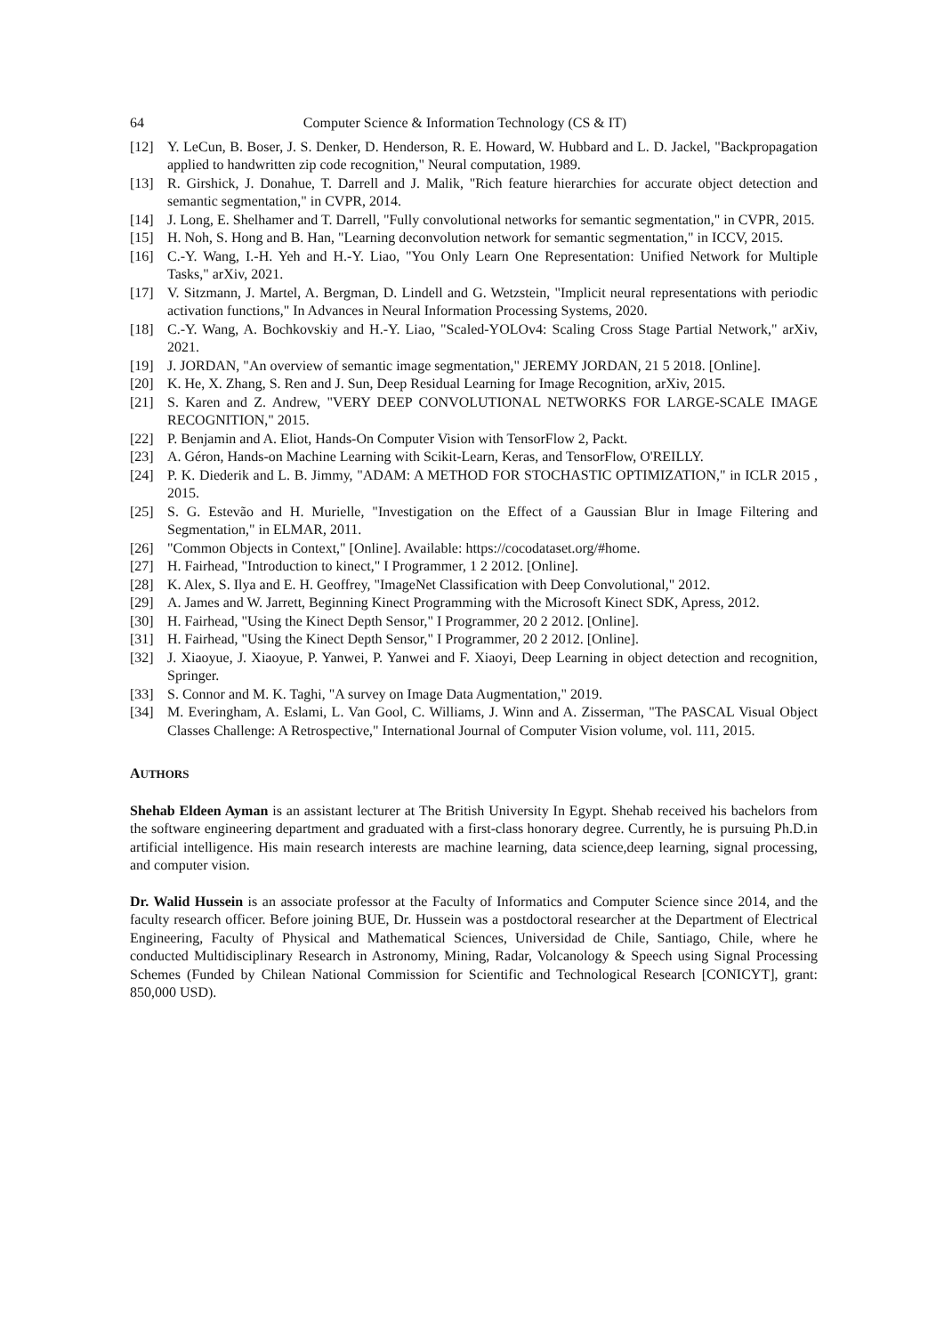64 Computer Science & Information Technology (CS & IT)
[12] Y. LeCun, B. Boser, J. S. Denker, D. Henderson, R. E. Howard, W. Hubbard and L. D. Jackel, "Backpropagation applied to handwritten zip code recognition," Neural computation, 1989.
[13] R. Girshick, J. Donahue, T. Darrell and J. Malik, "Rich feature hierarchies for accurate object detection and semantic segmentation," in CVPR, 2014.
[14] J. Long, E. Shelhamer and T. Darrell, "Fully convolutional networks for semantic segmentation," in CVPR, 2015.
[15] H. Noh, S. Hong and B. Han, "Learning deconvolution network for semantic segmentation," in ICCV, 2015.
[16] C.-Y. Wang, I.-H. Yeh and H.-Y. Liao, "You Only Learn One Representation: Unified Network for Multiple Tasks," arXiv, 2021.
[17] V. Sitzmann, J. Martel, A. Bergman, D. Lindell and G. Wetzstein, "Implicit neural representations with periodic activation functions," In Advances in Neural Information Processing Systems, 2020.
[18] C.-Y. Wang, A. Bochkovskiy and H.-Y. Liao, "Scaled-YOLOv4: Scaling Cross Stage Partial Network," arXiv, 2021.
[19] J. JORDAN, "An overview of semantic image segmentation," JEREMY JORDAN, 21 5 2018. [Online].
[20] K. He, X. Zhang, S. Ren and J. Sun, Deep Residual Learning for Image Recognition, arXiv, 2015.
[21] S. Karen and Z. Andrew, "VERY DEEP CONVOLUTIONAL NETWORKS FOR LARGE-SCALE IMAGE RECOGNITION," 2015.
[22] P. Benjamin and A. Eliot, Hands-On Computer Vision with TensorFlow 2, Packt.
[23] A. Géron, Hands-on Machine Learning with Scikit-Learn, Keras, and TensorFlow, O'REILLY.
[24] P. K. Diederik and L. B. Jimmy, "ADAM: A METHOD FOR STOCHASTIC OPTIMIZATION," in ICLR 2015 , 2015.
[25] S. G. Estevão and H. Murielle, "Investigation on the Effect of a Gaussian Blur in Image Filtering and Segmentation," in ELMAR, 2011.
[26] "Common Objects in Context," [Online]. Available: https://cocodataset.org/#home.
[27] H. Fairhead, "Introduction to kinect," I Programmer, 1 2 2012. [Online].
[28] K. Alex, S. Ilya and E. H. Geoffrey, "ImageNet Classification with Deep Convolutional," 2012.
[29] A. James and W. Jarrett, Beginning Kinect Programming with the Microsoft Kinect SDK, Apress, 2012.
[30] H. Fairhead, "Using the Kinect Depth Sensor," I Programmer, 20 2 2012. [Online].
[31] H. Fairhead, "Using the Kinect Depth Sensor," I Programmer, 20 2 2012. [Online].
[32] J. Xiaoyue, J. Xiaoyue, P. Yanwei, P. Yanwei and F. Xiaoyi, Deep Learning in object detection and recognition, Springer.
[33] S. Connor and M. K. Taghi, "A survey on Image Data Augmentation," 2019.
[34] M. Everingham, A. Eslami, L. Van Gool, C. Williams, J. Winn and A. Zisserman, "The PASCAL Visual Object Classes Challenge: A Retrospective," International Journal of Computer Vision volume, vol. 111, 2015.
AUTHORS
Shehab Eldeen Ayman is an assistant lecturer at The British University In Egypt. Shehab received his bachelors from the software engineering department and graduated with a first-class honorary degree. Currently, he is pursuing Ph.D.in artificial intelligence. His main research interests are machine learning, data science,deep learning, signal processing, and computer vision.
Dr. Walid Hussein is an associate professor at the Faculty of Informatics and Computer Science since 2014, and the faculty research officer. Before joining BUE, Dr. Hussein was a postdoctoral researcher at the Department of Electrical Engineering, Faculty of Physical and Mathematical Sciences, Universidad de Chile, Santiago, Chile, where he conducted Multidisciplinary Research in Astronomy, Mining, Radar, Volcanology & Speech using Signal Processing Schemes (Funded by Chilean National Commission for Scientific and Technological Research [CONICYT], grant: 850,000 USD).